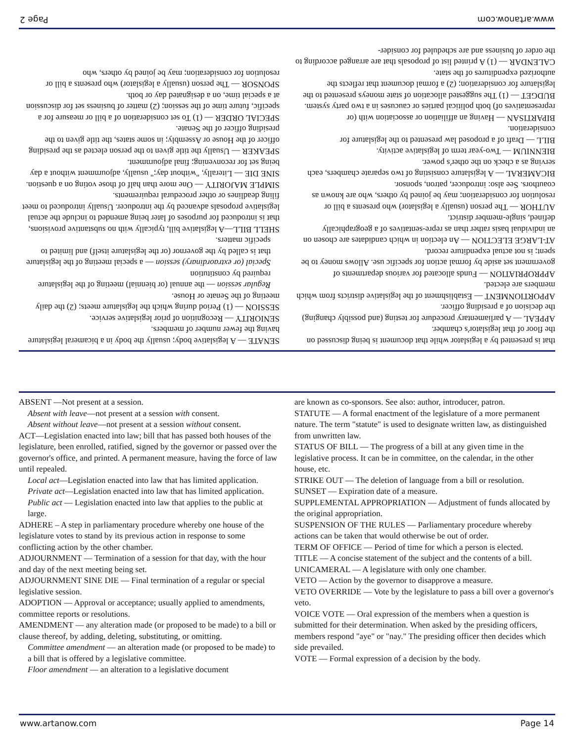that is presented by a legislator while that document is being discussed on the floor of that legislator's chamber.
APPEAL — A parliamentary procedure for testing (and possibly changing) the decision of a presiding officer.
APPORTIONMENT — Establishment of the legislative districts from which members are elected.
APPROPRIATION — Funds allocated for various departments of government set aside by formal action for specific use. Allows money to be spent; is not actual expenditure record.
AT-LARGE ELECTION — An election in which candidates are chosen on an individual basis rather than as repre-sentatives of a geographically defined, single-member district.
AUTHOR — The person (usually a legislator) who presents a bill or resolution for consideration; may be joined by others, who are known as coauthors. See also: introducer, patron, sponsor.
BICAMERAL — A legislature consisting of two separate chambers, each serving as a check on the other's power.
BIENNIUM — Two-year term of legislative activity.
BILL — Draft of a proposed law presented to the legislature for consideration.
BIPARTISAN — Having an affiliation or association with (or representatives of) both political parties or caucuses in a two party system.
BUDGET — (1) The suggested allocation of state moneys presented to the legislature for consideration; (2) a formal document that reflects the authorized expenditures of the state.
CALENDAR — (1) A printed list of proposals that are arranged according to the order of business and are scheduled for consider-
SENATE — A legislative body; usually the body in a bicameral legislature having the fewer number of members.
SENIORITY — Recognition of prior legislative service.
SESSION — (1) Period during which the legislature meets; (2) the daily meeting of the Senate or House.
Regular session — the annual (or biennial) meeting of the legislature required by constitution
Special (or extraordinary) session — a special meeting of the legislature that is called by the governor (or the legislature itself) and limited to specific matters.
SHELL BILL—A legislative bill, typically with no substantive provisions, that is introduced for purposes of later being amended to include the actual legislative proposals advanced by the introducer. Usually introduced to meet filing deadlines or other procedural requirements.
SIMPLE MAJORITY — One more than half of those voting on a question.
SINE DIE — Literally, "without day;" usually, adjournment without a day being set for reconvening; final adjournment.
SPEAKER — Usually the title given to the person elected as the presiding officer of the House or Assembly; in some states, the title given to the presiding officer of the Senate.
SPECIAL ORDER — (1) To set consideration of a bill or measure for a specific, future time of the session; (2) matter of business set for discussion at a special time, on a designated day or both.
SPONSOR — The person (usually a legislator) who presents a bill or resolution for consideration; may be joined by others, who
www.artanow.com Page 2
ABSENT —Not present at a session.
Absent with leave—not present at a session with consent.
Absent without leave—not present at a session without consent.
ACT—Legislation enacted into law; bill that has passed both houses of the legislature, been enrolled, ratified, signed by the governor or passed over the governor's office, and printed. A permanent measure, having the force of law until repealed.
Local act—Legislation enacted into law that has limited application.
Private act—Legislation enacted into law that has limited application.
Public act — Legislation enacted into law that applies to the public at large.
ADHERE – A step in parliamentary procedure whereby one house of the legislature votes to stand by its previous action in response to some conflicting action by the other chamber.
ADJOURNMENT — Termination of a session for that day, with the hour and day of the next meeting being set.
ADJOURNMENT SINE DIE — Final termination of a regular or special legislative session.
ADOPTION — Approval or acceptance; usually applied to amendments, committee reports or resolutions.
AMENDMENT — any alteration made (or proposed to be made) to a bill or clause thereof, by adding, deleting, substituting, or omitting.
Committee amendment — an alteration made (or proposed to be made) to a bill that is offered by a legislative committee.
Floor amendment — an alteration to a legislative document
are known as co-sponsors. See also: author, introducer, patron.
STATUTE — A formal enactment of the legislature of a more permanent nature. The term "statute" is used to designate written law, as distinguished from unwritten law.
STATUS OF BILL — The progress of a bill at any given time in the legislative process. It can be in committee, on the calendar, in the other house, etc.
STRIKE OUT — The deletion of language from a bill or resolution.
SUNSET — Expiration date of a measure.
SUPPLEMENTAL APPROPRIATION — Adjustment of funds allocated by the original appropriation.
SUSPENSION OF THE RULES — Parliamentary procedure whereby actions can be taken that would otherwise be out of order.
TERM OF OFFICE — Period of time for which a person is elected.
TITLE — A concise statement of the subject and the contents of a bill.
UNICAMERAL — A legislature with only one chamber.
VETO — Action by the governor to disapprove a measure.
VETO OVERRIDE — Vote by the legislature to pass a bill over a governor's veto.
VOICE VOTE — Oral expression of the members when a question is submitted for their determination. When asked by the presiding officers, members respond "aye" or "nay." The presiding officer then decides which side prevailed.
VOTE — Formal expression of a decision by the body.
www.artanow.com Page 14